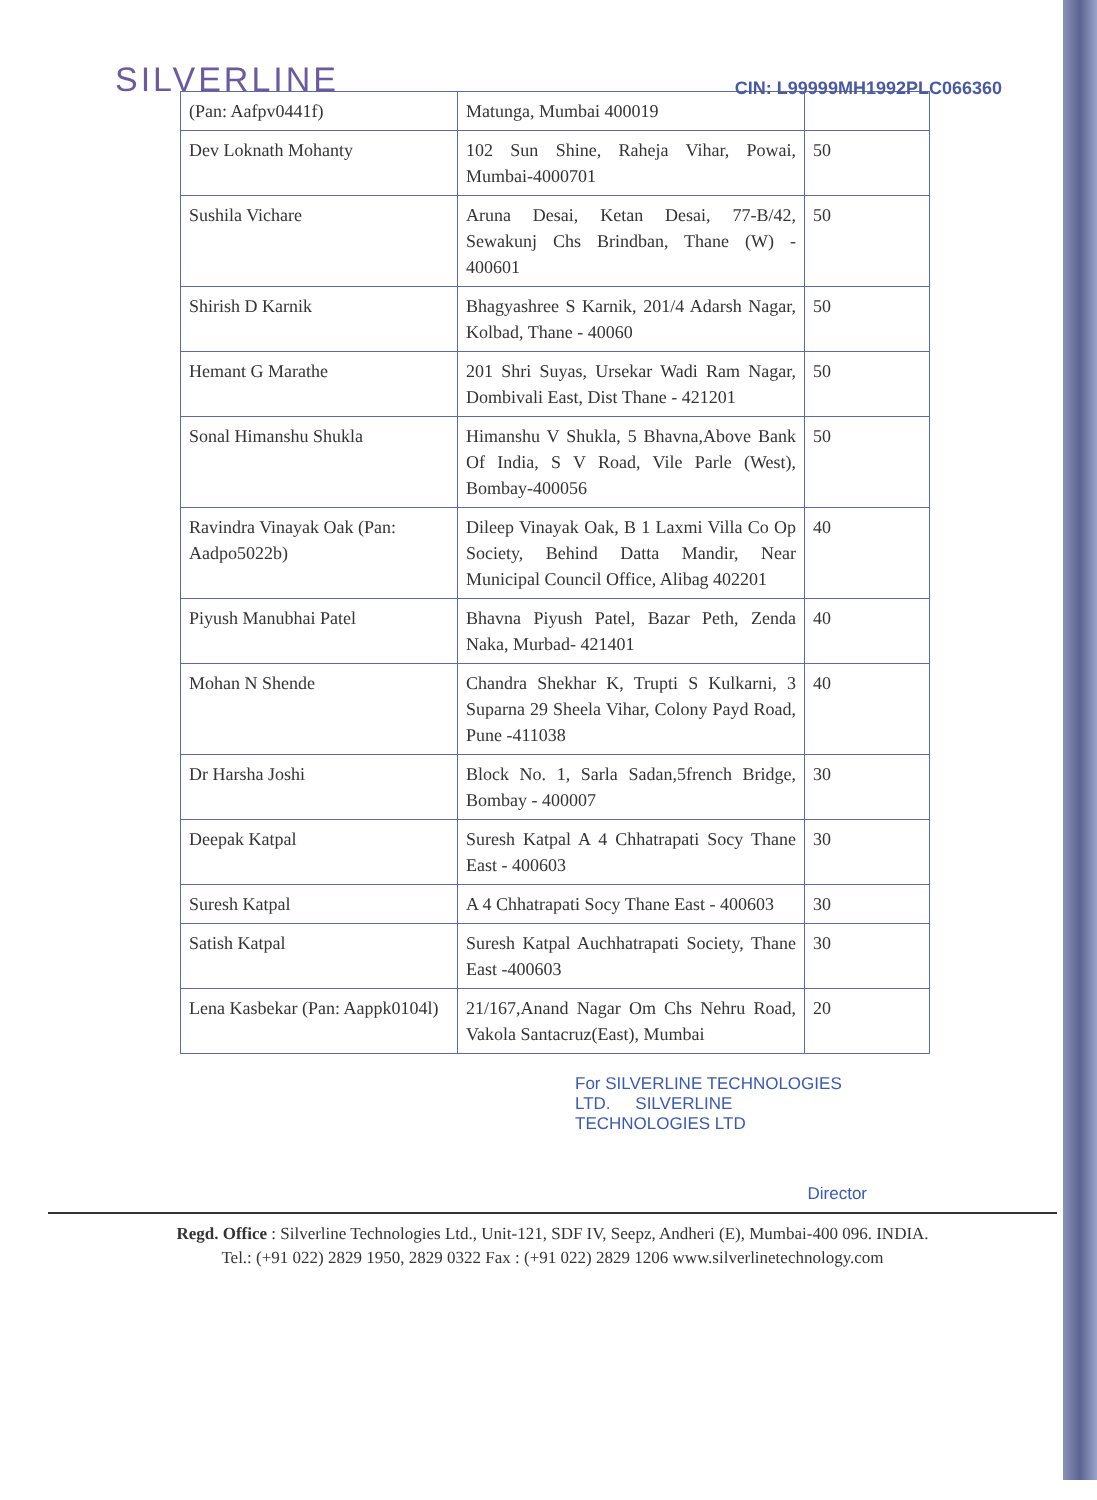SILVERLINE
CIN: L99999MH1992PLC066360
| (Pan: Aafpv0441f) | Matunga, Mumbai 400019 | |
| Dev Loknath Mohanty | 102 Sun Shine, Raheja Vihar, Powai, Mumbai-4000701 | 50 |
| Sushila Vichare | Aruna Desai, Ketan Desai, 77-B/42, Sewakunj Chs Brindban, Thane (W) - 400601 | 50 |
| Shirish D Karnik | Bhagyashree S Karnik, 201/4 Adarsh Nagar, Kolbad, Thane - 40060 | 50 |
| Hemant G Marathe | 201 Shri Suyas, Ursekar Wadi Ram Nagar, Dombivali East, Dist Thane - 421201 | 50 |
| Sonal Himanshu Shukla | Himanshu V Shukla, 5 Bhavna,Above Bank Of India, S V Road, Vile Parle (West), Bombay-400056 | 50 |
| Ravindra Vinayak Oak (Pan: Aadpo5022b) | Dileep Vinayak Oak, B 1 Laxmi Villa Co Op Society, Behind Datta Mandir, Near Municipal Council Office, Alibag 402201 | 40 |
| Piyush Manubhai Patel | Bhavna Piyush Patel, Bazar Peth, Zenda Naka, Murbad- 421401 | 40 |
| Mohan N Shende | Chandra Shekhar K, Trupti S Kulkarni, 3 Suparna 29 Sheela Vihar, Colony Payd Road, Pune -411038 | 40 |
| Dr Harsha Joshi | Block No. 1, Sarla Sadan,5french Bridge, Bombay - 400007 | 30 |
| Deepak Katpal | Suresh Katpal A 4 Chhatrapati Socy Thane East - 400603 | 30 |
| Suresh Katpal | A 4 Chhatrapati Socy Thane East - 400603 | 30 |
| Satish Katpal | Suresh Katpal Auchhatrapati Society, Thane East -400603 | 30 |
| Lena Kasbekar (Pan: Aappk0104l) | 21/167,Anand Nagar Om Chs Nehru Road, Vakola Santacruz(East), Mumbai | 20 |
For SILVERLINE TECHNOLOGIES LTD. SILVERLINE TECHNOLOGIES LTD
Director
Regd. Office : Silverline Technologies Ltd., Unit-121, SDF IV, Seepz, Andheri (E), Mumbai-400 096. INDIA.
Tel.: (+91 022) 2829 1950, 2829 0322 Fax : (+91 022) 2829 1206 www.silverlinetechnology.com